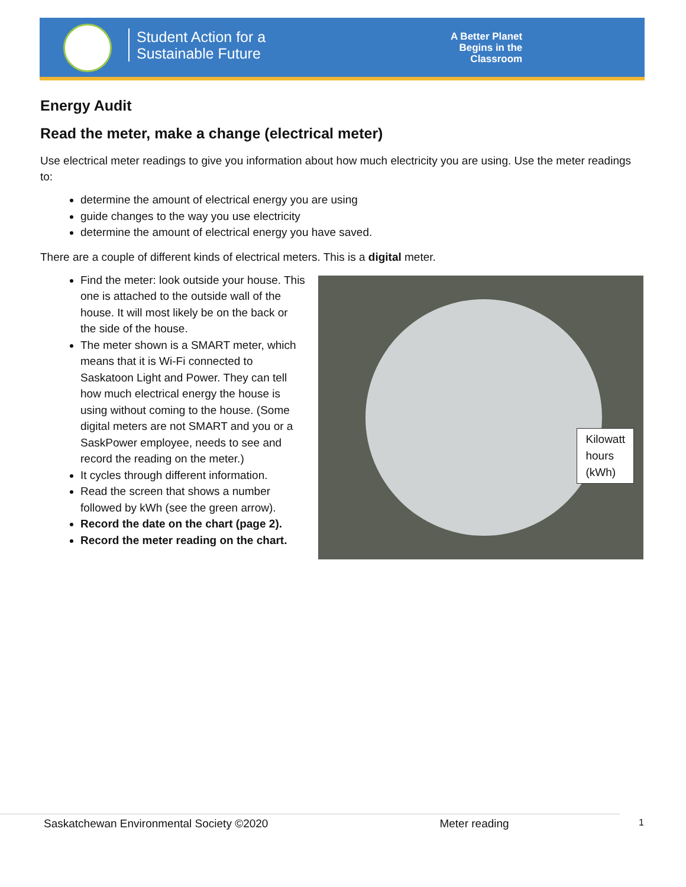Student Action for a
Sustainable Future
A Better Planet
Begins in the
Classroom
Energy Audit
Read the meter, make a change (electrical meter)
Use electrical meter readings to give you information about how much electricity you are using. Use the meter readings to:
determine the amount of electrical energy you are using
guide changes to the way you use electricity
determine the amount of electrical energy you have saved.
There are a couple of different kinds of electrical meters. This is a digital meter.
Find the meter: look outside your house. This one is attached to the outside wall of the house. It will most likely be on the back or the side of the house.
The meter shown is a SMART meter, which means that it is Wi-Fi connected to Saskatoon Light and Power. They can tell how much electrical energy the house is using without coming to the house. (Some digital meters are not SMART and you or a SaskPower employee, needs to see and record the reading on the meter.)
It cycles through different information.
Read the screen that shows a number followed by kWh (see the green arrow).
Record the date on the chart (page 2).
Record the meter reading on the chart.
Kilowatt
hours
(kWh)
Saskatchewan Environmental Society ©2020 Meter reading 1